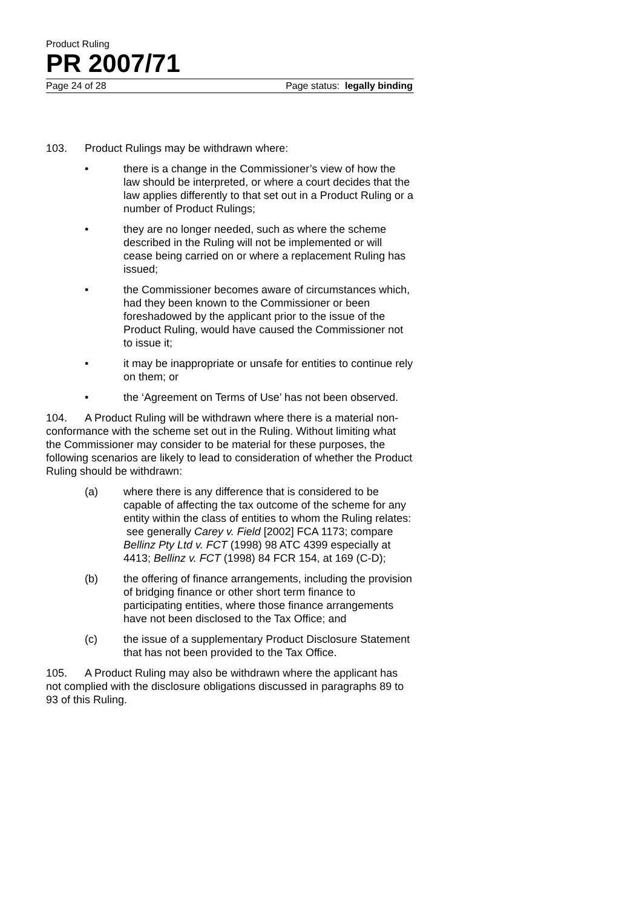Product Ruling
PR 2007/71
Page 24 of 28 Page status: legally binding
103. Product Rulings may be withdrawn where:
• there is a change in the Commissioner’s view of how the law should be interpreted, or where a court decides that the law applies differently to that set out in a Product Ruling or a number of Product Rulings;
• they are no longer needed, such as where the scheme described in the Ruling will not be implemented or will cease being carried on or where a replacement Ruling has issued;
• the Commissioner becomes aware of circumstances which, had they been known to the Commissioner or been foreshadowed by the applicant prior to the issue of the Product Ruling, would have caused the Commissioner not to issue it;
• it may be inappropriate or unsafe for entities to continue rely on them; or
• the ‘Agreement on Terms of Use’ has not been observed.
104. A Product Ruling will be withdrawn where there is a material non-conformance with the scheme set out in the Ruling. Without limiting what the Commissioner may consider to be material for these purposes, the following scenarios are likely to lead to consideration of whether the Product Ruling should be withdrawn:
(a) where there is any difference that is considered to be capable of affecting the tax outcome of the scheme for any entity within the class of entities to whom the Ruling relates: see generally Carey v. Field [2002] FCA 1173; compare Bellinz Pty Ltd v. FCT (1998) 98 ATC 4399 especially at 4413; Bellinz v. FCT (1998) 84 FCR 154, at 169 (C-D);
(b) the offering of finance arrangements, including the provision of bridging finance or other short term finance to participating entities, where those finance arrangements have not been disclosed to the Tax Office; and
(c) the issue of a supplementary Product Disclosure Statement that has not been provided to the Tax Office.
105. A Product Ruling may also be withdrawn where the applicant has not complied with the disclosure obligations discussed in paragraphs 89 to 93 of this Ruling.